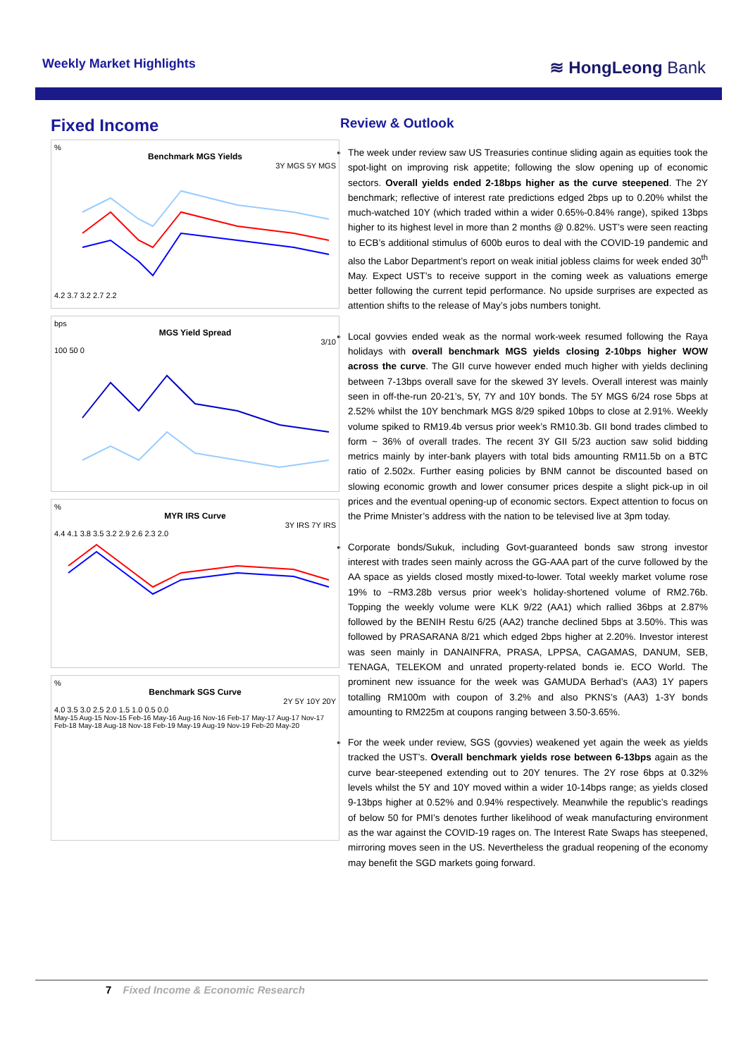Weekly Market Highlights ≋ HongLeong Bank
Fixed Income
%
Benchmark MGS Yields
3Y MGS 5Y MGS
4.2 3.7 3.2 2.7 2.2
bps
MGS Yield Spread
3/10
100 50 0
%
MYR IRS Curve
3Y IRS 7Y IRS
4.4 4.1 3.8 3.5 3.2 2.9 2.6 2.3 2.0
%
Benchmark SGS Curve
2Y 5Y 10Y 20Y
4.0 3.5 3.0 2.5 2.0 1.5 1.0 0.5 0.0
May-15 Aug-15 Nov-15 Feb-16 May-16 Aug-16 Nov-16 Feb-17 May-17 Aug-17 Nov-17 Feb-18 May-18 Aug-18 Nov-18 Feb-19 May-19 Aug-19 Nov-19 Feb-20 May-20
Review & Outlook
The week under review saw US Treasuries continue sliding again as equities took the spot-light on improving risk appetite; following the slow opening up of economic sectors. Overall yields ended 2-18bps higher as the curve steepened. The 2Y benchmark; reflective of interest rate predictions edged 2bps up to 0.20% whilst the much-watched 10Y (which traded within a wider 0.65%-0.84% range), spiked 13bps higher to its highest level in more than 2 months @ 0.82%. UST’s were seen reacting to ECB’s additional stimulus of 600b euros to deal with the COVID-19 pandemic and also the Labor Department’s report on weak initial jobless claims for week ended 30<sup>th</sup> May. Expect UST’s to receive support in the coming week as valuations emerge better following the current tepid performance. No upside surprises are expected as attention shifts to the release of May’s jobs numbers tonight.
Local govvies ended weak as the normal work-week resumed following the Raya holidays with overall benchmark MGS yields closing 2-10bps higher WOW across the curve. The GII curve however ended much higher with yields declining between 7-13bps overall save for the skewed 3Y levels. Overall interest was mainly seen in off-the-run 20-21’s, 5Y, 7Y and 10Y bonds. The 5Y MGS 6/24 rose 5bps at 2.52% whilst the 10Y benchmark MGS 8/29 spiked 10bps to close at 2.91%. Weekly volume spiked to RM19.4b versus prior week’s RM10.3b. GII bond trades climbed to form ~ 36% of overall trades. The recent 3Y GII 5/23 auction saw solid bidding metrics mainly by inter-bank players with total bids amounting RM11.5b on a BTC ratio of 2.502x. Further easing policies by BNM cannot be discounted based on slowing economic growth and lower consumer prices despite a slight pick-up in oil prices and the eventual opening-up of economic sectors. Expect attention to focus on the Prime Mnister’s address with the nation to be televised live at 3pm today.
Corporate bonds/Sukuk, including Govt-guaranteed bonds saw strong investor interest with trades seen mainly across the GG-AAA part of the curve followed by the AA space as yields closed mostly mixed-to-lower. Total weekly market volume rose 19% to ~RM3.28b versus prior week’s holiday-shortened volume of RM2.76b. Topping the weekly volume were KLK 9/22 (AA1) which rallied 36bps at 2.87% followed by the BENIH Restu 6/25 (AA2) tranche declined 5bps at 3.50%. This was followed by PRASARANA 8/21 which edged 2bps higher at 2.20%. Investor interest was seen mainly in DANAINFRA, PRASA, LPPSA, CAGAMAS, DANUM, SEB, TENAGA, TELEKOM and unrated property-related bonds ie. ECO World. The prominent new issuance for the week was GAMUDA Berhad’s (AA3) 1Y papers totalling RM100m with coupon of 3.2% and also PKNS’s (AA3) 1-3Y bonds amounting to RM225m at coupons ranging between 3.50-3.65%.
For the week under review, SGS (govvies) weakened yet again the week as yields tracked the UST’s. Overall benchmark yields rose between 6-13bps again as the curve bear-steepened extending out to 20Y tenures. The 2Y rose 6bps at 0.32% levels whilst the 5Y and 10Y moved within a wider 10-14bps range; as yields closed 9-13bps higher at 0.52% and 0.94% respectively. Meanwhile the republic’s readings of below 50 for PMI’s denotes further likelihood of weak manufacturing environment as the war against the COVID-19 rages on. The Interest Rate Swaps has steepened, mirroring moves seen in the US. Nevertheless the gradual reopening of the economy may benefit the SGD markets going forward.
7 Fixed Income & Economic Research